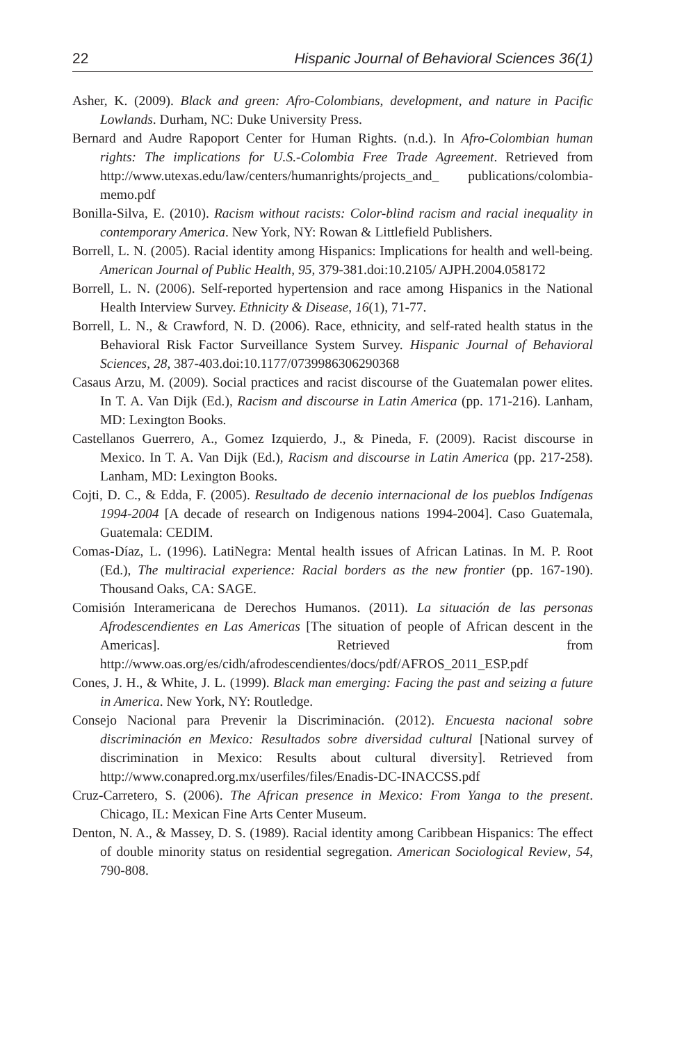22 Hispanic Journal of Behavioral Sciences 36(1)
Asher, K. (2009). Black and green: Afro-Colombians, development, and nature in Pacific Lowlands. Durham, NC: Duke University Press.
Bernard and Audre Rapoport Center for Human Rights. (n.d.). In Afro-Colombian human rights: The implications for U.S.-Colombia Free Trade Agreement. Retrieved from http://www.utexas.edu/law/centers/humanrights/projects_and_ publications/colombia-memo.pdf
Bonilla-Silva, E. (2010). Racism without racists: Color-blind racism and racial inequality in contemporary America. New York, NY: Rowan & Littlefield Publishers.
Borrell, L. N. (2005). Racial identity among Hispanics: Implications for health and well-being. American Journal of Public Health, 95, 379-381.doi:10.2105/ AJPH.2004.058172
Borrell, L. N. (2006). Self-reported hypertension and race among Hispanics in the National Health Interview Survey. Ethnicity & Disease, 16(1), 71-77.
Borrell, L. N., & Crawford, N. D. (2006). Race, ethnicity, and self-rated health status in the Behavioral Risk Factor Surveillance System Survey. Hispanic Journal of Behavioral Sciences, 28, 387-403.doi:10.1177/0739986306290368
Casaus Arzu, M. (2009). Social practices and racist discourse of the Guatemalan power elites. In T. A. Van Dijk (Ed.), Racism and discourse in Latin America (pp. 171-216). Lanham, MD: Lexington Books.
Castellanos Guerrero, A., Gomez Izquierdo, J., & Pineda, F. (2009). Racist discourse in Mexico. In T. A. Van Dijk (Ed.), Racism and discourse in Latin America (pp. 217-258). Lanham, MD: Lexington Books.
Cojti, D. C., & Edda, F. (2005). Resultado de decenio internacional de los pueblos Indígenas 1994-2004 [A decade of research on Indigenous nations 1994-2004]. Caso Guatemala, Guatemala: CEDIM.
Comas-Díaz, L. (1996). LatiNegra: Mental health issues of African Latinas. In M. P. Root (Ed.), The multiracial experience: Racial borders as the new frontier (pp. 167-190). Thousand Oaks, CA: SAGE.
Comisión Interamericana de Derechos Humanos. (2011). La situación de las personas Afrodescendientes en Las Americas [The situation of people of African descent in the Americas]. Retrieved from http://www.oas.org/es/cidh/afrodescendientes/docs/pdf/AFROS_2011_ESP.pdf
Cones, J. H., & White, J. L. (1999). Black man emerging: Facing the past and seizing a future in America. New York, NY: Routledge.
Consejo Nacional para Prevenir la Discriminación. (2012). Encuesta nacional sobre discriminación en Mexico: Resultados sobre diversidad cultural [National survey of discrimination in Mexico: Results about cultural diversity]. Retrieved from http://www.conapred.org.mx/userfiles/files/Enadis-DC-INACCSS.pdf
Cruz-Carretero, S. (2006). The African presence in Mexico: From Yanga to the present. Chicago, IL: Mexican Fine Arts Center Museum.
Denton, N. A., & Massey, D. S. (1989). Racial identity among Caribbean Hispanics: The effect of double minority status on residential segregation. American Sociological Review, 54, 790-808.